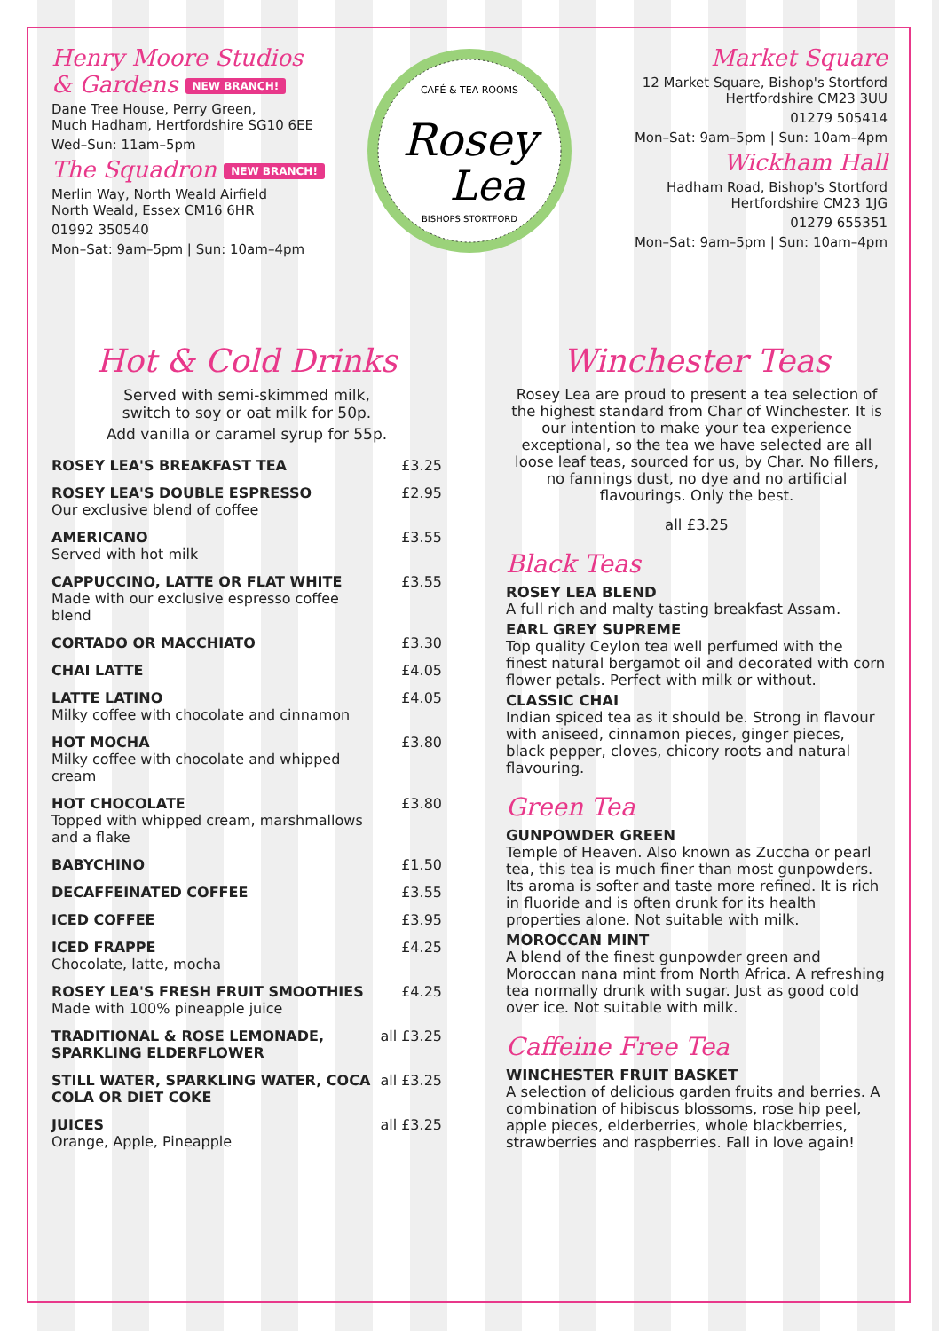Henry Moore Studios
& Gardens NEW BRANCH!
Dane Tree House, Perry Green,
Much Hadham, Hertfordshire SG10 6EE
Wed–Sun: 11am–5pm
The Squadron NEW BRANCH!
Merlin Way, North Weald Airfield
North Weald, Essex CM16 6HR
01992 350540
Mon–Sat: 9am–5pm | Sun: 10am–4pm
CAFÉ & TEA ROOMS
Rosey
Lea
BISHOPS STORTFORD
Market Square
12 Market Square, Bishop's Stortford
Hertfordshire CM23 3UU
01279 505414
Mon–Sat: 9am–5pm | Sun: 10am–4pm
Wickham Hall
Hadham Road, Bishop's Stortford
Hertfordshire CM23 1JG
01279 655351
Mon–Sat: 9am–5pm | Sun: 10am–4pm
Hot & Cold Drinks
Served with semi-skimmed milk,
switch to soy or oat milk for 50p.
Add vanilla or caramel syrup for 55p.
| ROSEY LEA'S BREAKFAST TEA | £3.25 |
| ROSEY LEA'S DOUBLE ESPRESSO Our exclusive blend of coffee | £2.95 |
| AMERICANO Served with hot milk | £3.55 |
| CAPPUCCINO, LATTE OR FLAT WHITE Made with our exclusive espresso coffee blend | £3.55 |
| CORTADO OR MACCHIATO | £3.30 |
| CHAI LATTE | £4.05 |
| LATTE LATINO Milky coffee with chocolate and cinnamon | £4.05 |
| HOT MOCHA Milky coffee with chocolate and whipped cream | £3.80 |
| HOT CHOCOLATE Topped with whipped cream, marshmallows and a flake | £3.80 |
| BABYCHINO | £1.50 |
| DECAFFEINATED COFFEE | £3.55 |
| ICED COFFEE | £3.95 |
| ICED FRAPPE Chocolate, latte, mocha | £4.25 |
| ROSEY LEA'S FRESH FRUIT SMOOTHIES Made with 100% pineapple juice | £4.25 |
| TRADITIONAL & ROSE LEMONADE, SPARKLING ELDERFLOWER | all £3.25 |
| STILL WATER, SPARKLING WATER, COCA COLA OR DIET COKE | all £3.25 |
| JUICES Orange, Apple, Pineapple | all £3.25 |
Winchester Teas
Rosey Lea are proud to present a tea selection of the highest standard from Char of Winchester. It is our intention to make your tea experience exceptional, so the tea we have selected are all loose leaf teas, sourced for us, by Char. No fillers, no fannings dust, no dye and no artificial flavourings. Only the best.
all £3.25
Black Teas
ROSEY LEA BLEND
A full rich and malty tasting breakfast Assam.
EARL GREY SUPREME
Top quality Ceylon tea well perfumed with the finest natural bergamot oil and decorated with corn flower petals. Perfect with milk or without.
CLASSIC CHAI
Indian spiced tea as it should be. Strong in flavour with aniseed, cinnamon pieces, ginger pieces, black pepper, cloves, chicory roots and natural flavouring.
Green Tea
GUNPOWDER GREEN
Temple of Heaven. Also known as Zuccha or pearl tea, this tea is much finer than most gunpowders. Its aroma is softer and taste more refined. It is rich in fluoride and is often drunk for its health properties alone. Not suitable with milk.
MOROCCAN MINT
A blend of the finest gunpowder green and Moroccan nana mint from North Africa. A refreshing tea normally drunk with sugar. Just as good cold over ice. Not suitable with milk.
Caffeine Free Tea
WINCHESTER FRUIT BASKET
A selection of delicious garden fruits and berries. A combination of hibiscus blossoms, rose hip peel, apple pieces, elderberries, whole blackberries, strawberries and raspberries. Fall in love again!